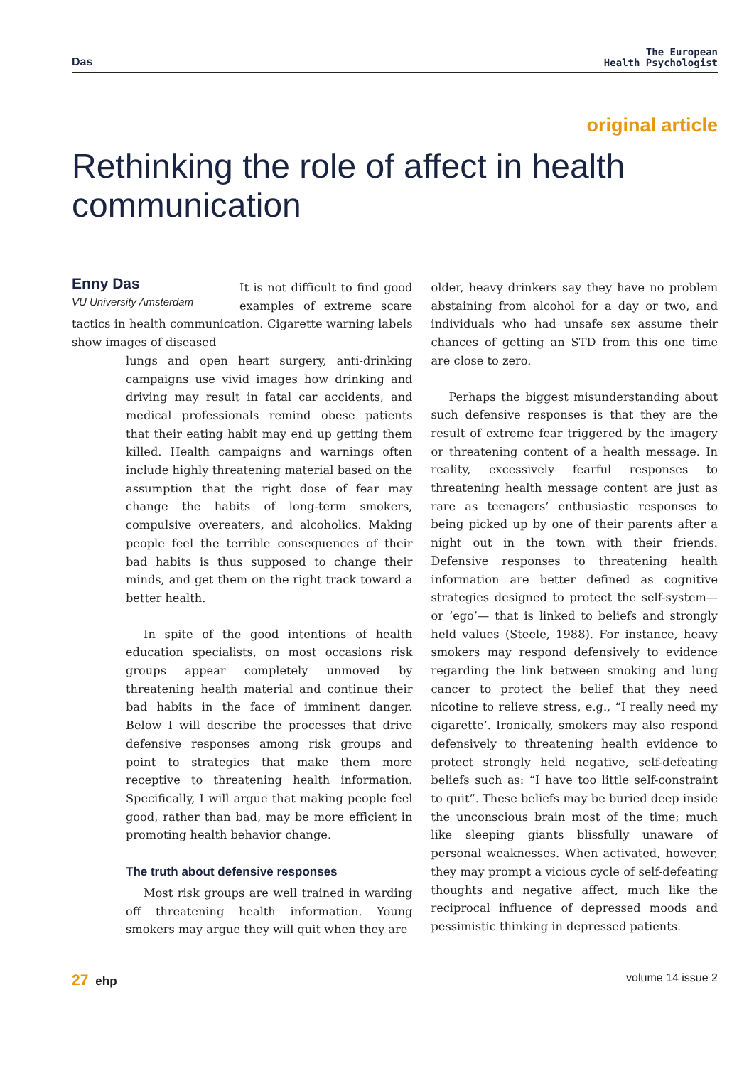Das The European
Health Psychologist
original article
Rethinking the role of affect in health communication
Enny Das
VU University Amsterdam
It is not difficult to find good examples of extreme scare tactics in health communication. Cigarette warning labels show images of diseased
lungs and open heart surgery, anti-drinking campaigns use vivid images how drinking and driving may result in fatal car accidents, and medical professionals remind obese patients that their eating habit may end up getting them killed. Health campaigns and warnings often include highly threatening material based on the assumption that the right dose of fear may change the habits of long-term smokers, compulsive overeaters, and alcoholics. Making people feel the terrible consequences of their bad habits is thus supposed to change their minds, and get them on the right track toward a better health.
In spite of the good intentions of health education specialists, on most occasions risk groups appear completely unmoved by threatening health material and continue their bad habits in the face of imminent danger. Below I will describe the processes that drive defensive responses among risk groups and point to strategies that make them more receptive to threatening health information. Specifically, I will argue that making people feel good, rather than bad, may be more efficient in promoting health behavior change.
The truth about defensive responses
Most risk groups are well trained in warding off threatening health information. Young smokers may argue they will quit when they are
older, heavy drinkers say they have no problem abstaining from alcohol for a day or two, and individuals who had unsafe sex assume their chances of getting an STD from this one time are close to zero.
Perhaps the biggest misunderstanding about such defensive responses is that they are the result of extreme fear triggered by the imagery or threatening content of a health message. In reality, excessively fearful responses to threatening health message content are just as rare as teenagers’ enthusiastic responses to being picked up by one of their parents after a night out in the town with their friends. Defensive responses to threatening health information are better defined as cognitive strategies designed to protect the self-system—or ‘ego’— that is linked to beliefs and strongly held values (Steele, 1988). For instance, heavy smokers may respond defensively to evidence regarding the link between smoking and lung cancer to protect the belief that they need nicotine to relieve stress, e.g., “I really need my cigarette’. Ironically, smokers may also respond defensively to threatening health evidence to protect strongly held negative, self-defeating beliefs such as: “I have too little self-constraint to quit”. These beliefs may be buried deep inside the unconscious brain most of the time; much like sleeping giants blissfully unaware of personal weaknesses. When activated, however, they may prompt a vicious cycle of self-defeating thoughts and negative affect, much like the reciprocal influence of depressed moods and pessimistic thinking in depressed patients.
27 ehp volume 14 issue 2